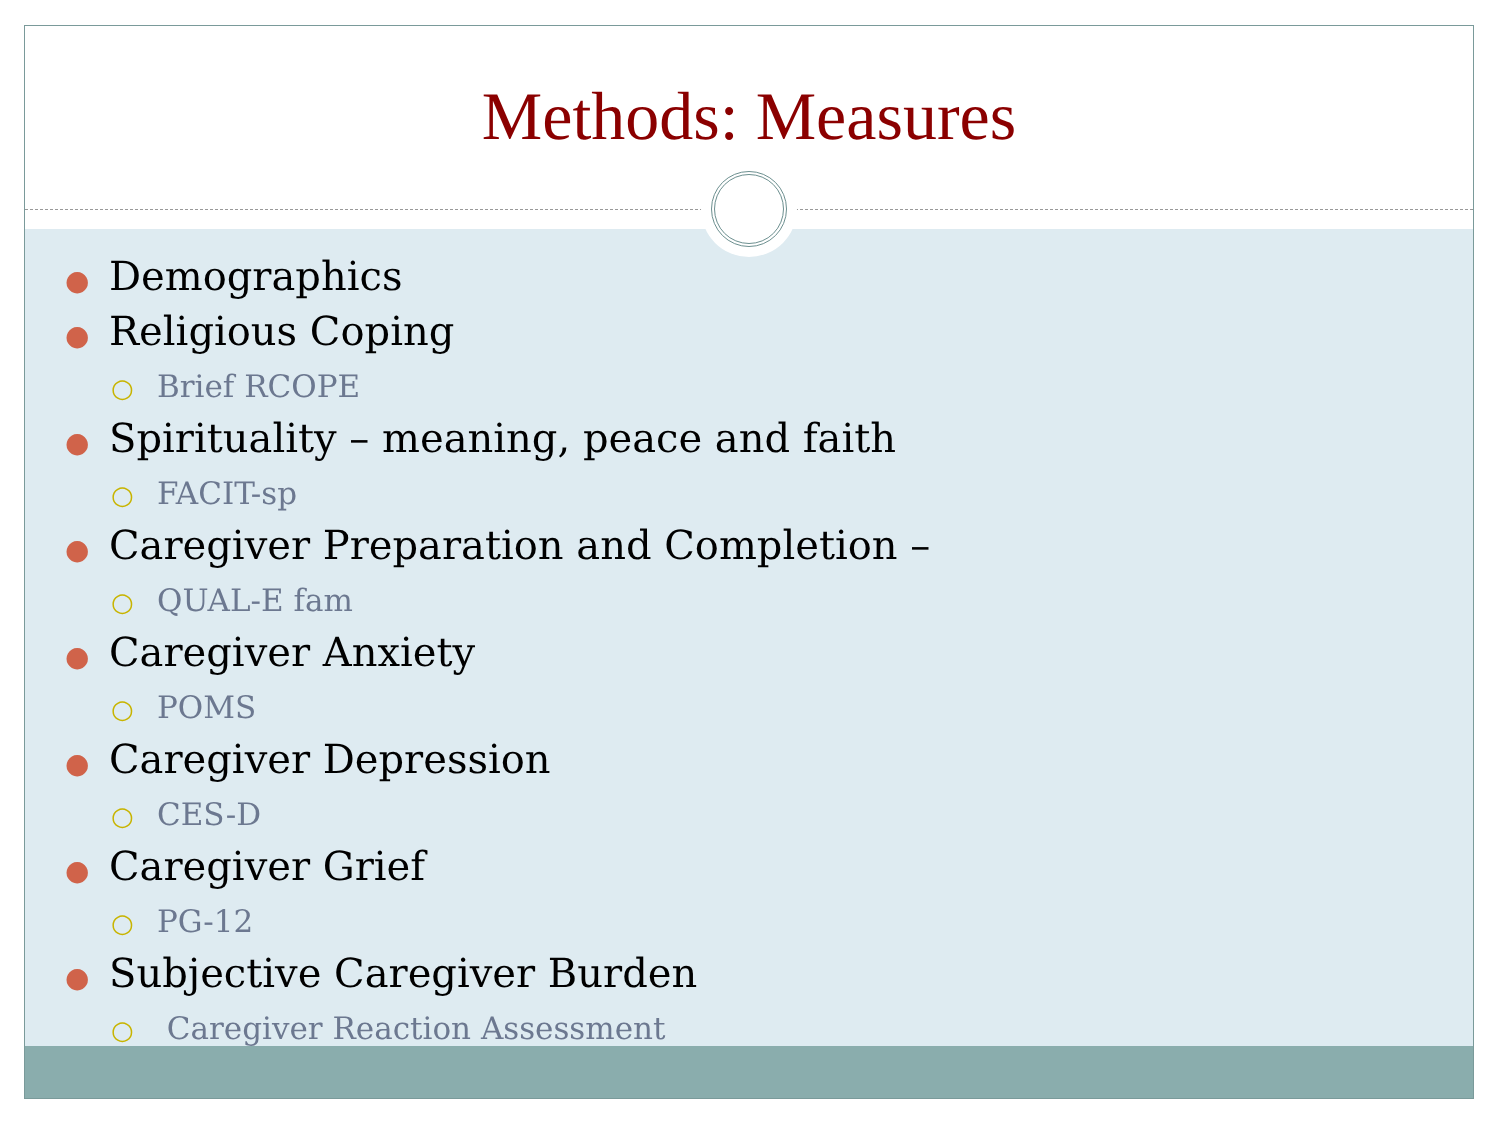Methods: Measures
● Demographics
● Religious Coping
○ Brief RCOPE
● Spirituality – meaning, peace and faith
○ FACIT-sp
● Caregiver Preparation and Completion –
○ QUAL-E fam
● Caregiver Anxiety
○ POMS
● Caregiver Depression
○ CES-D
● Caregiver Grief
○ PG-12
● Subjective Caregiver Burden
○ Caregiver Reaction Assessment